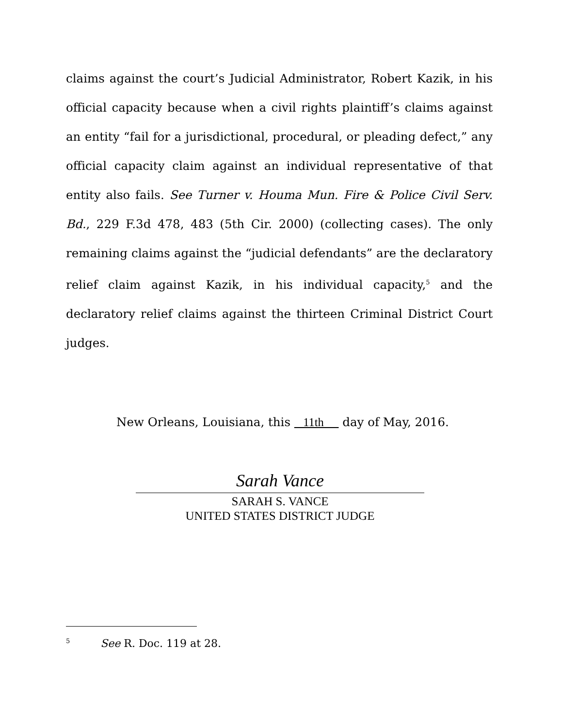claims against the court’s Judicial Administrator, Robert Kazik, in his official capacity because when a civil rights plaintiff’s claims against an entity “fail for a jurisdictional, procedural, or pleading defect,” any official capacity claim against an individual representative of that entity also fails. See Turner v. Houma Mun. Fire & Police Civil Serv. Bd., 229 F.3d 478, 483 (5th Cir. 2000) (collecting cases). The only remaining claims against the “judicial defendants” are the declaratory relief claim against Kazik, in his individual capacity,<sup>5</sup> and the declaratory relief claims against the thirteen Criminal District Court judges.
New Orleans, Louisiana, this 11th day of May, 2016.
Sarah Vance
SARAH S. VANCE
UNITED STATES DISTRICT JUDGE
<sup>5</sup> See R. Doc. 119 at 28.